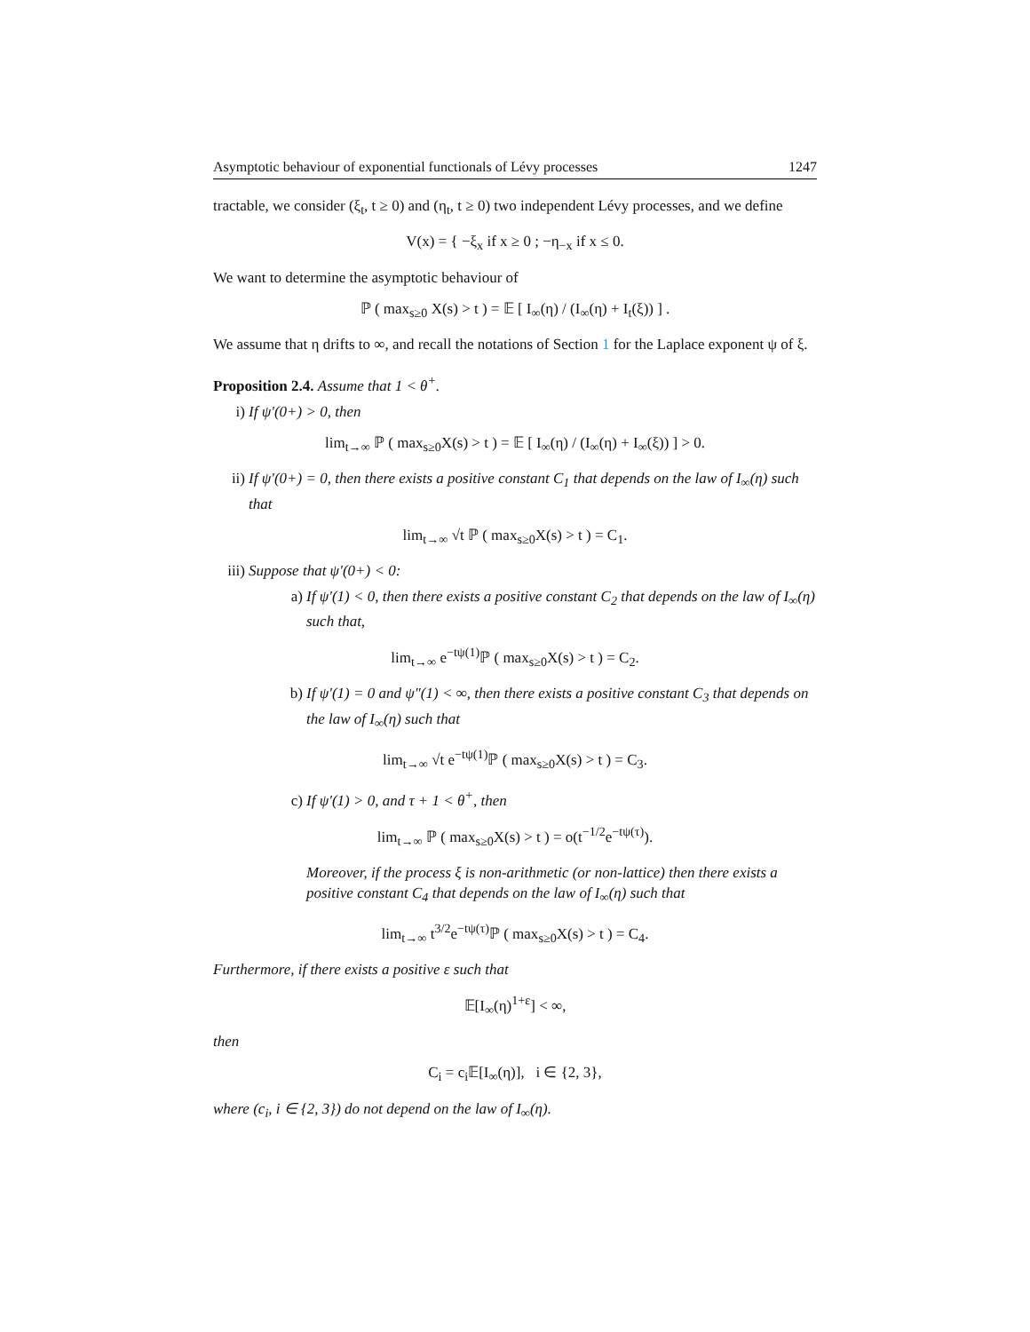Asymptotic behaviour of exponential functionals of Lévy processes 1247
tractable, we consider (ξ<sub>t</sub>, t ≥ 0) and (η<sub>t</sub>, t ≥ 0) two independent Lévy processes, and we define
V(x) = { −ξ<sub>x</sub> if x ≥ 0 ; −η<sub>−x</sub> if x ≤ 0.
We want to determine the asymptotic behaviour of
ℙ ( max<sub>s≥0</sub> X(s) > t ) = 𝔼 [ I<sub>∞</sub>(η) / (I<sub>∞</sub>(η) + I<sub>t</sub>(ξ)) ] .
We assume that η drifts to ∞, and recall the notations of Section 1 for the Laplace exponent ψ of ξ.
Proposition 2.4. Assume that 1 < θ<sup>+</sup>.
i) If ψ′(0+) > 0, then
lim<sub>t→∞</sub> ℙ ( max<sub>s≥0</sub>X(s) > t ) = 𝔼 [ I<sub>∞</sub>(η) / (I<sub>∞</sub>(η) + I<sub>∞</sub>(ξ)) ] > 0.
ii) If ψ′(0+) = 0, then there exists a positive constant C<sub>1</sub> that depends on the law of I<sub>∞</sub>(η) such that
lim<sub>t→∞</sub> √t ℙ ( max<sub>s≥0</sub>X(s) > t ) = C<sub>1</sub>.
iii) Suppose that ψ′(0+) < 0:
a) If ψ′(1) < 0, then there exists a positive constant C<sub>2</sub> that depends on the law of I<sub>∞</sub>(η) such that,
lim<sub>t→∞</sub> e<sup>−tψ(1)</sup>ℙ ( max<sub>s≥0</sub>X(s) > t ) = C<sub>2</sub>.
b) If ψ′(1) = 0 and ψ″(1) < ∞, then there exists a positive constant C<sub>3</sub> that depends on the law of I<sub>∞</sub>(η) such that
lim<sub>t→∞</sub> √t e<sup>−tψ(1)</sup>ℙ ( max<sub>s≥0</sub>X(s) > t ) = C<sub>3</sub>.
c) If ψ′(1) > 0, and τ + 1 < θ<sup>+</sup>, then
lim<sub>t→∞</sub> ℙ ( max<sub>s≥0</sub>X(s) > t ) = o(t<sup>−1/2</sup>e<sup>−tψ(τ)</sup>).
Moreover, if the process ξ is non-arithmetic (or non-lattice) then there exists a positive constant C<sub>4</sub> that depends on the law of I<sub>∞</sub>(η) such that
lim<sub>t→∞</sub> t<sup>3/2</sup>e<sup>−tψ(τ)</sup>ℙ ( max<sub>s≥0</sub>X(s) > t ) = C<sub>4</sub>.
Furthermore, if there exists a positive ε such that
𝔼[I<sub>∞</sub>(η)<sup>1+ε</sup>] < ∞,
then
C<sub>i</sub> = c<sub>i</sub>𝔼[I<sub>∞</sub>(η)], i ∈ {2, 3},
where (c<sub>i</sub>, i ∈ {2, 3}) do not depend on the law of I<sub>∞</sub>(η).